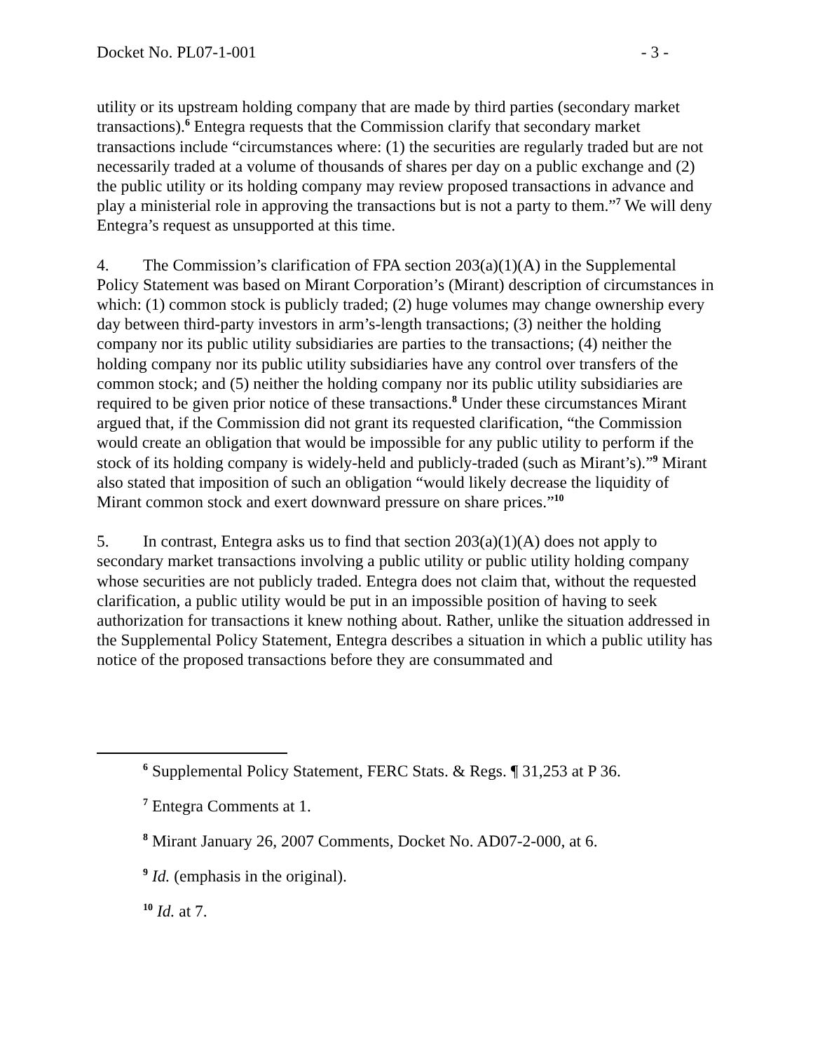Docket No. PL07-1-001 - 3 -
utility or its upstream holding company that are made by third parties (secondary market transactions).<sup>6</sup> Entegra requests that the Commission clarify that secondary market transactions include “circumstances where: (1) the securities are regularly traded but are not necessarily traded at a volume of thousands of shares per day on a public exchange and (2) the public utility or its holding company may review proposed transactions in advance and play a ministerial role in approving the transactions but is not a party to them.”<sup>7</sup> We will deny Entegra’s request as unsupported at this time.
4. The Commission’s clarification of FPA section 203(a)(1)(A) in the Supplemental Policy Statement was based on Mirant Corporation’s (Mirant) description of circumstances in which: (1) common stock is publicly traded; (2) huge volumes may change ownership every day between third-party investors in arm’s-length transactions; (3) neither the holding company nor its public utility subsidiaries are parties to the transactions; (4) neither the holding company nor its public utility subsidiaries have any control over transfers of the common stock; and (5) neither the holding company nor its public utility subsidiaries are required to be given prior notice of these transactions.<sup>8</sup> Under these circumstances Mirant argued that, if the Commission did not grant its requested clarification, “the Commission would create an obligation that would be impossible for any public utility to perform if the stock of its holding company is widely-held and publicly-traded (such as Mirant’s).”<sup>9</sup> Mirant also stated that imposition of such an obligation “would likely decrease the liquidity of Mirant common stock and exert downward pressure on share prices.”<sup>10</sup>
5. In contrast, Entegra asks us to find that section 203(a)(1)(A) does not apply to secondary market transactions involving a public utility or public utility holding company whose securities are not publicly traded. Entegra does not claim that, without the requested clarification, a public utility would be put in an impossible position of having to seek authorization for transactions it knew nothing about. Rather, unlike the situation addressed in the Supplemental Policy Statement, Entegra describes a situation in which a public utility has notice of the proposed transactions before they are consummated and
<sup>6</sup> Supplemental Policy Statement, FERC Stats. & Regs. ¶ 31,253 at P 36.
<sup>7</sup> Entegra Comments at 1.
<sup>8</sup> Mirant January 26, 2007 Comments, Docket No. AD07-2-000, at 6.
<sup>9</sup> Id. (emphasis in the original).
<sup>10</sup> Id. at 7.